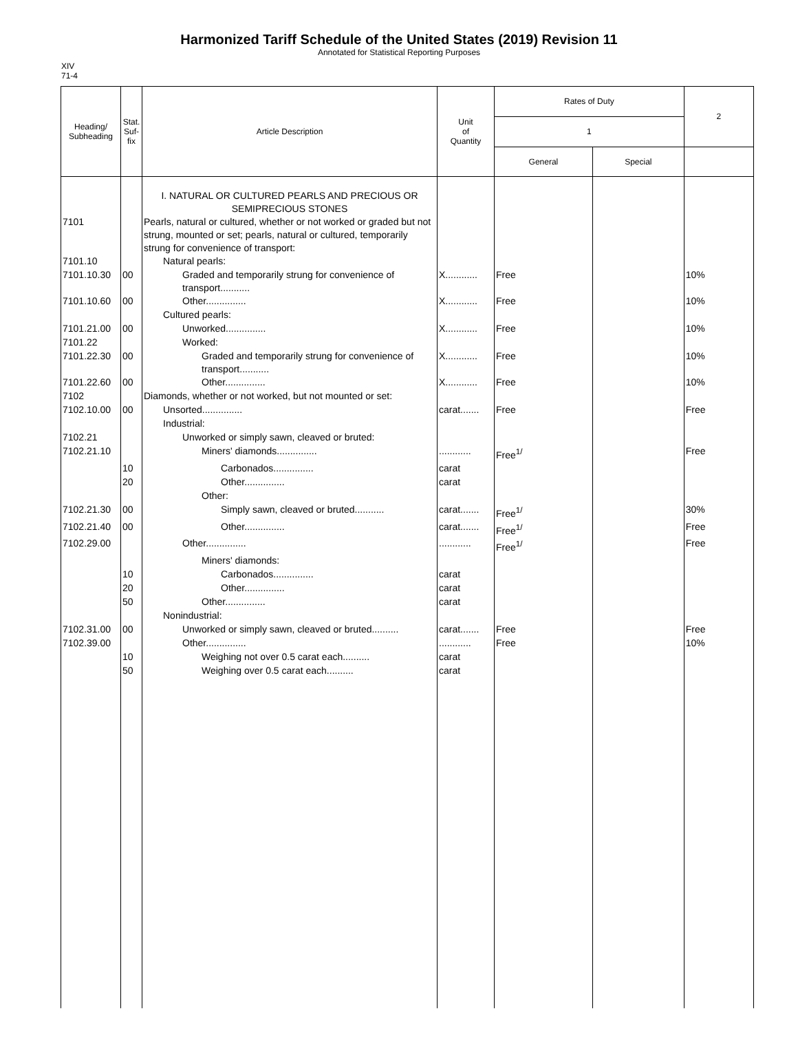Harmonized Tariff Schedule of the United States (2019) Revision 11
Annotated for Statistical Reporting Purposes
XIV
71-4
| Heading/ Subheading | Stat. Suf- fix | Article Description | Unit of Quantity | Rates of Duty | | 2 |
| --- | --- | --- | --- | --- | --- | --- |
| | | | | 1 | | |
| | | | | General | Special | |
| | | I. NATURAL OR CULTURED PEARLS AND PRECIOUS OR SEMIPRECIOUS STONES | | | | |
| 7101 | | Pearls, natural or cultured, whether or not worked or graded but not strung, mounted or set; pearls, natural or cultured, temporarily strung for convenience of transport: | | | | |
| 7101.10 | | Natural pearls: | | | | |
| 7101.10.30 | 00 | Graded and temporarily strung for convenience of transport........... | X............ | Free | | 10% |
| 7101.10.60 | 00 | Other............... | X............ | Free | | 10% |
| | | Cultured pearls: | | | | |
| 7101.21.00 | 00 | Unworked............... | X............ | Free | | 10% |
| 7101.22 | | Worked: | | | | |
| 7101.22.30 | 00 | Graded and temporarily strung for convenience of transport........... | X............ | Free | | 10% |
| 7101.22.60 | 00 | Other............... | X............ | Free | | 10% |
| 7102 | | Diamonds, whether or not worked, but not mounted or set: | | | | |
| 7102.10.00 | 00 | Unsorted............... | carat....... | Free | | Free |
| | | Industrial: | | | | |
| 7102.21 | | Unworked or simply sawn, cleaved or bruted: | | | | |
| 7102.21.10 | | Miners' diamonds............... | ............ | Free<sup>1/</sup> | | Free |
| | 10 | Carbonados............... | carat | | | |
| | 20 | Other............... | carat | | | |
| | | Other: | | | | |
| 7102.21.30 | 00 | Simply sawn, cleaved or bruted........... | carat....... | Free<sup>1/</sup> | | 30% |
| 7102.21.40 | 00 | Other............... | carat....... | Free<sup>1/</sup> | | Free |
| 7102.29.00 | | Other............... | ............ | Free<sup>1/</sup> | | Free |
| | | Miners' diamonds: | | | | |
| | 10 | Carbonados............... | carat | | | |
| | 20 | Other............... | carat | | | |
| | 50 | Other............... | carat | | | |
| | | Nonindustrial: | | | | |
| 7102.31.00 | 00 | Unworked or simply sawn, cleaved or bruted.......... | carat....... | Free | | Free |
| 7102.39.00 | | Other............... | ............ | Free | | 10% |
| | 10 | Weighing not over 0.5 carat each.......... | carat | | | |
| | 50 | Weighing over 0.5 carat each.......... | carat | | | |